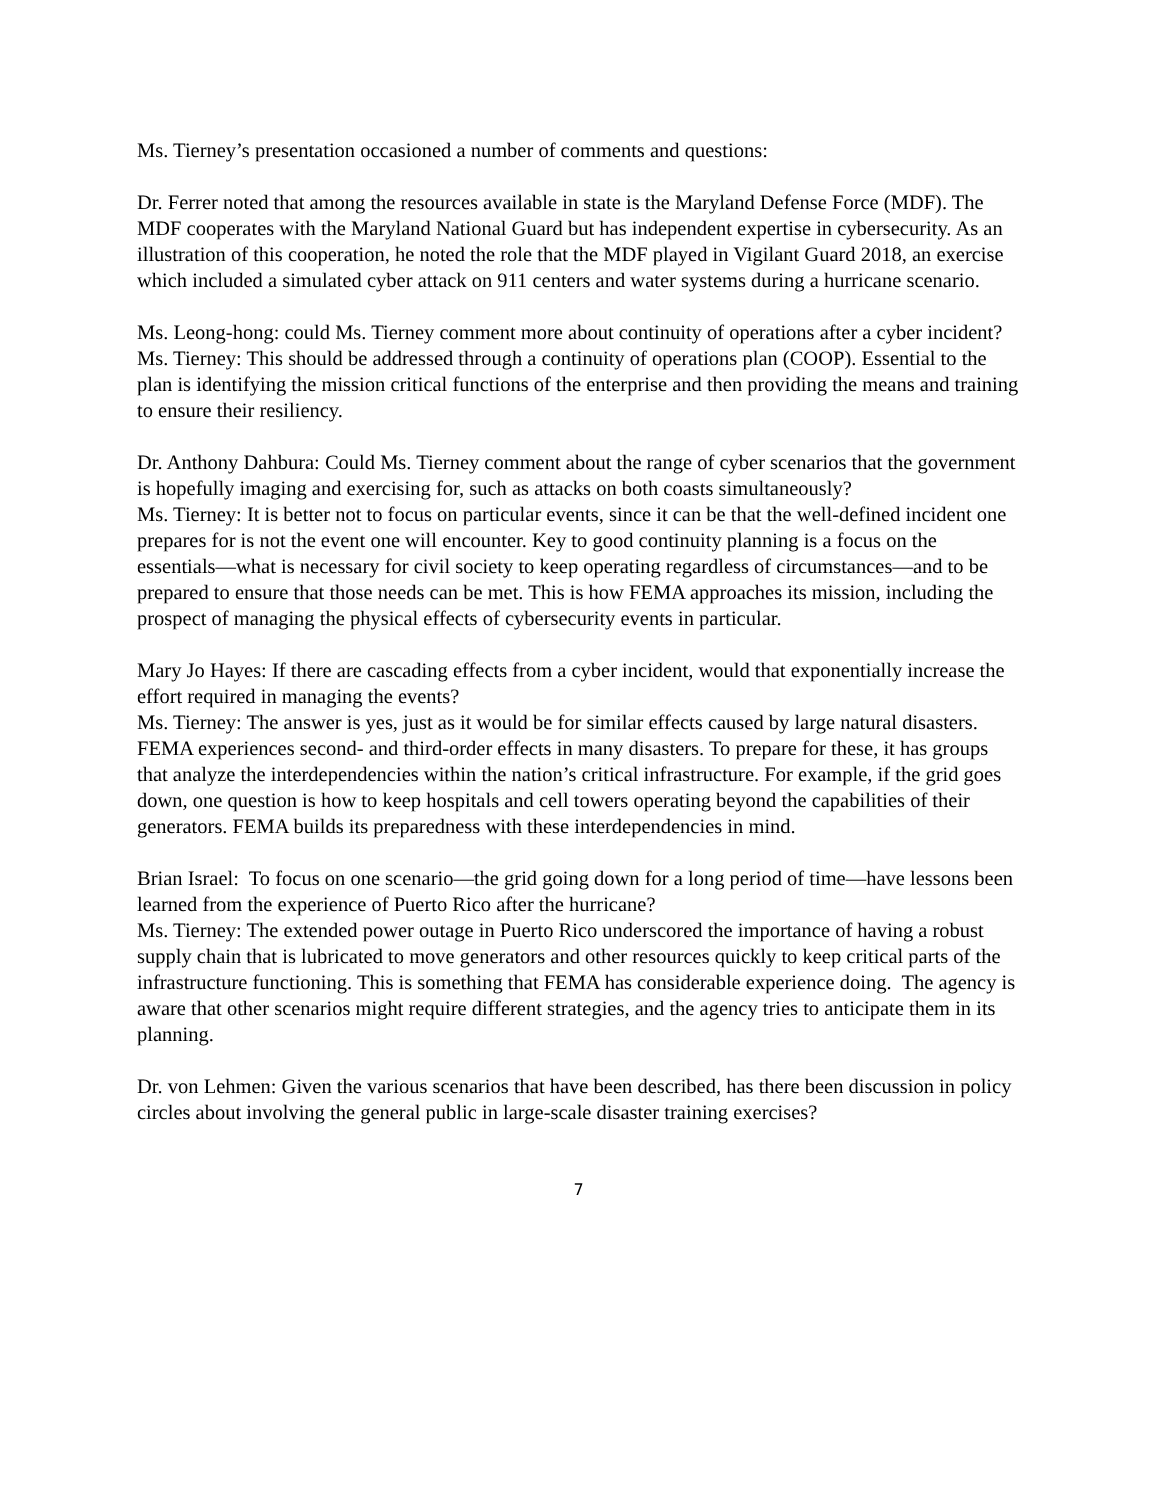Ms. Tierney’s presentation occasioned a number of comments and questions:
Dr. Ferrer noted that among the resources available in state is the Maryland Defense Force (MDF). The MDF cooperates with the Maryland National Guard but has independent expertise in cybersecurity. As an illustration of this cooperation, he noted the role that the MDF played in Vigilant Guard 2018, an exercise which included a simulated cyber attack on 911 centers and water systems during a hurricane scenario.
Ms. Leong-hong: could Ms. Tierney comment more about continuity of operations after a cyber incident?
Ms. Tierney: This should be addressed through a continuity of operations plan (COOP). Essential to the plan is identifying the mission critical functions of the enterprise and then providing the means and training to ensure their resiliency.
Dr. Anthony Dahbura: Could Ms. Tierney comment about the range of cyber scenarios that the government is hopefully imaging and exercising for, such as attacks on both coasts simultaneously?
Ms. Tierney: It is better not to focus on particular events, since it can be that the well-defined incident one prepares for is not the event one will encounter. Key to good continuity planning is a focus on the essentials—what is necessary for civil society to keep operating regardless of circumstances—and to be prepared to ensure that those needs can be met. This is how FEMA approaches its mission, including the prospect of managing the physical effects of cybersecurity events in particular.
Mary Jo Hayes: If there are cascading effects from a cyber incident, would that exponentially increase the effort required in managing the events?
Ms. Tierney: The answer is yes, just as it would be for similar effects caused by large natural disasters. FEMA experiences second- and third-order effects in many disasters. To prepare for these, it has groups that analyze the interdependencies within the nation’s critical infrastructure. For example, if the grid goes down, one question is how to keep hospitals and cell towers operating beyond the capabilities of their generators. FEMA builds its preparedness with these interdependencies in mind.
Brian Israel: To focus on one scenario—the grid going down for a long period of time—have lessons been learned from the experience of Puerto Rico after the hurricane?
Ms. Tierney: The extended power outage in Puerto Rico underscored the importance of having a robust supply chain that is lubricated to move generators and other resources quickly to keep critical parts of the infrastructure functioning. This is something that FEMA has considerable experience doing. The agency is aware that other scenarios might require different strategies, and the agency tries to anticipate them in its planning.
Dr. von Lehmen: Given the various scenarios that have been described, has there been discussion in policy circles about involving the general public in large-scale disaster training exercises?
7